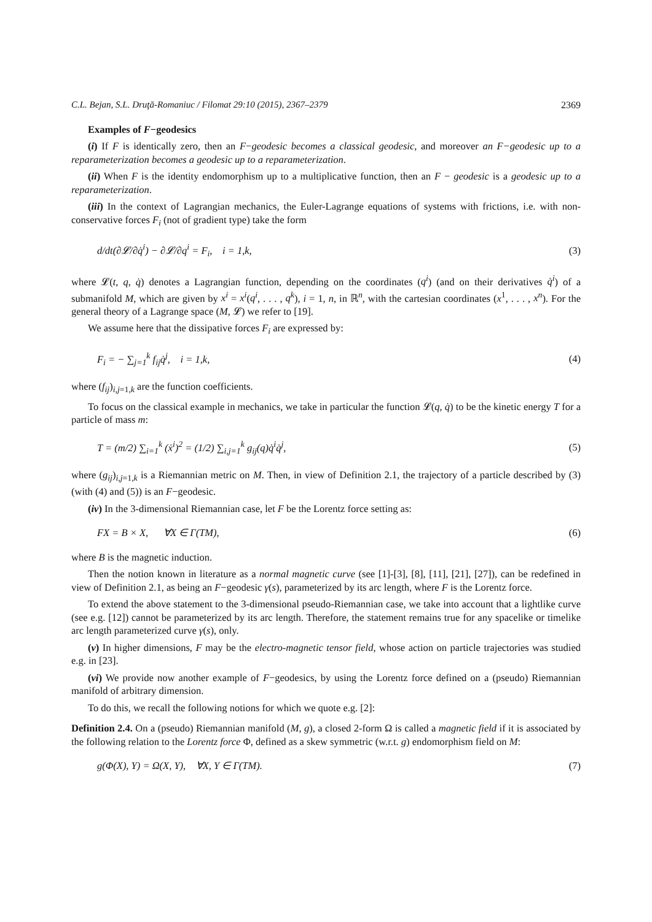C.L. Bejan, S.L. Druţă-Romaniuc / Filomat 29:10 (2015), 2367–2379 2369
Examples of F−geodesics
(i) If F is identically zero, then an F−geodesic becomes a classical geodesic, and moreover an F−geodesic up to a reparameterization becomes a geodesic up to a reparameterization.
(ii) When F is the identity endomorphism up to a multiplicative function, then an F − geodesic is a geodesic up to a reparameterization.
(iii) In the context of Lagrangian mechanics, the Euler-Lagrange equations of systems with frictions, i.e. with non-conservative forces F<sub>i</sub> (not of gradient type) take the form
d/dt(∂𝓛/∂q̇<sup>i</sup>) − ∂𝓛/∂q<sup>i</sup> = F<sub>i</sub>, i = 1,k, (3)
where 𝓛(t, q, q̇) denotes a Lagrangian function, depending on the coordinates (q<sup>i</sup>) (and on their derivatives q̇<sup>i</sup>) of a submanifold M, which are given by x<sup>i</sup> = x<sup>i</sup>(q<sup>i</sup>, . . . , q<sup>k</sup>), i = 1, n, in ℝ<sup>n</sup>, with the cartesian coordinates (x<sup>1</sup>, . . . , x<sup>n</sup>). For the general theory of a Lagrange space (M, 𝓛) we refer to [19].
We assume here that the dissipative forces F<sub>i</sub> are expressed by:
F<sub>i</sub> = − ∑<sub>j=1</sub><sup>k</sup> f<sub>ij</sub>q̇<sup>j</sup>, i = 1,k, (4)
where (f<sub>ij</sub>)<sub>i,j=1,k</sub> are the function coefficients.
To focus on the classical example in mechanics, we take in particular the function 𝓛(q, q̇) to be the kinetic energy T for a particle of mass m:
T = (m/2) ∑<sub>i=1</sub><sup>k</sup> (ẋ<sup>i</sup>)<sup>2</sup> = (1/2) ∑<sub>i,j=1</sub><sup>k</sup> g<sub>ij</sub>(q)q̇<sup>i</sup>q̇<sup>j</sup>, (5)
where (g<sub>ij</sub>)<sub>i,j=1,k</sub> is a Riemannian metric on M. Then, in view of Definition 2.1, the trajectory of a particle described by (3) (with (4) and (5)) is an F−geodesic.
(iv) In the 3-dimensional Riemannian case, let F be the Lorentz force setting as:
FX = B × X, ∀X ∈ Γ(TM), (6)
where B is the magnetic induction.
Then the notion known in literature as a normal magnetic curve (see [1]-[3], [8], [11], [21], [27]), can be redefined in view of Definition 2.1, as being an F−geodesic γ(s), parameterized by its arc length, where F is the Lorentz force.
To extend the above statement to the 3-dimensional pseudo-Riemannian case, we take into account that a lightlike curve (see e.g. [12]) cannot be parameterized by its arc length. Therefore, the statement remains true for any spacelike or timelike arc length parameterized curve γ(s), only.
(v) In higher dimensions, F may be the electro-magnetic tensor field, whose action on particle trajectories was studied e.g. in [23].
(vi) We provide now another example of F−geodesics, by using the Lorentz force defined on a (pseudo) Riemannian manifold of arbitrary dimension.
To do this, we recall the following notions for which we quote e.g. [2]:
Definition 2.4. On a (pseudo) Riemannian manifold (M, g), a closed 2-form Ω is called a magnetic field if it is associated by the following relation to the Lorentz force Φ, defined as a skew symmetric (w.r.t. g) endomorphism field on M:
g(Φ(X), Y) = Ω(X, Y), ∀X, Y ∈ Γ(TM). (7)